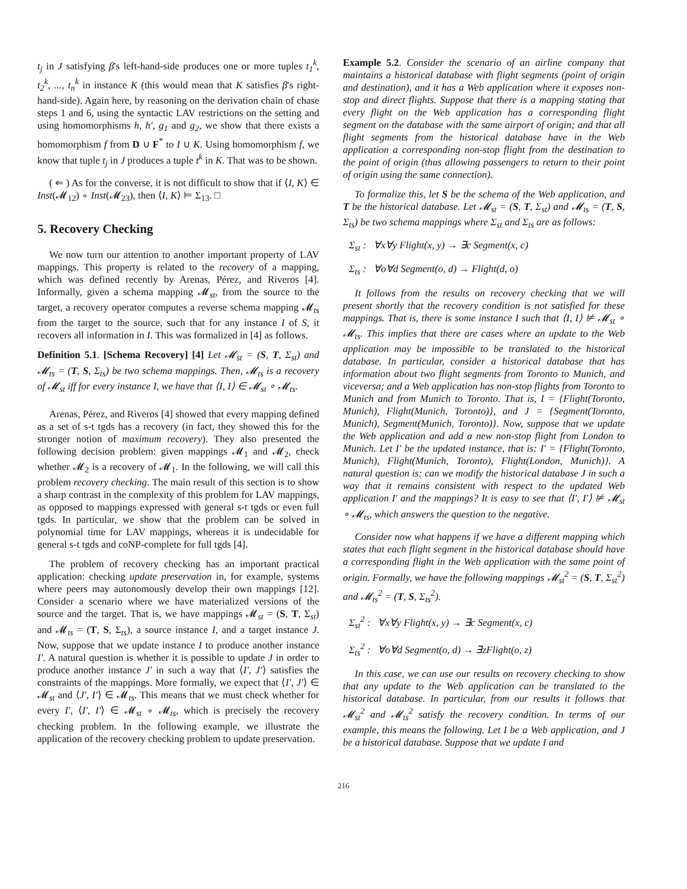t<sub>j</sub> in J satisfying β's left-hand-side produces one or more tuples t<sub>1</sub><sup>k</sup>, t<sub>2</sub><sup>k</sup>, ..., t<sub>n</sub><sup>k</sup> in instance K (this would mean that K satisfies β's right-hand-side). Again here, by reasoning on the derivation chain of chase steps 1 and 6, using the syntactic LAV restrictions on the setting and using homomorphisms h, h′, g<sub>1</sub> and g<sub>2</sub>, we show that there exists a homomorphism f from D ∪ F<sup>*</sup> to I ∪ K. Using homomorphism f, we know that tuple t<sub>j</sub> in J produces a tuple t<sup>k</sup> in K. That was to be shown.
( ⇐ ) As for the converse, it is not difficult to show that if ⟨I, K⟩ ∈ Inst(𝓜<sub>12</sub>) ∘ Inst(𝓜<sub>23</sub>), then ⟨I, K⟩ ⊨ Σ<sub>13</sub>. □
5. Recovery Checking
We now turn our attention to another important property of LAV mappings. This property is related to the recovery of a mapping, which was defined recently by Arenas, Pérez, and Riveros [4]. Informally, given a schema mapping 𝓜<sub>st</sub>, from the source to the target, a recovery operator computes a reverse schema mapping 𝓜<sub>ts</sub> from the target to the source, such that for any instance I of S, it recovers all information in I. This was formalized in [4] as follows.
Definition 5.1. [Schema Recovery] [4] Let 𝓜<sub>st</sub> = (S, T, Σ<sub>st</sub>) and 𝓜<sub>ts</sub> = (T, S, Σ<sub>ts</sub>) be two schema mappings. Then, 𝓜<sub>ts</sub> is a recovery of 𝓜<sub>st</sub> iff for every instance I, we have that ⟨I, I⟩ ∈ 𝓜<sub>st</sub> ∘ 𝓜<sub>ts</sub>.
Arenas, Pérez, and Riveros [4] showed that every mapping defined as a set of s-t tgds has a recovery (in fact, they showed this for the stronger notion of maximum recovery). They also presented the following decision problem: given mappings 𝓜<sub>1</sub> and 𝓜<sub>2</sub>, check whether 𝓜<sub>2</sub> is a recovery of 𝓜<sub>1</sub>. In the following, we will call this problem recovery checking. The main result of this section is to show a sharp contrast in the complexity of this problem for LAV mappings, as opposed to mappings expressed with general s-t tgds or even full tgds. In particular, we show that the problem can be solved in polynomial time for LAV mappings, whereas it is undecidable for general s-t tgds and coNP-complete for full tgds [4].
The problem of recovery checking has an important practical application: checking update preservation in, for example, systems where peers may autonomously develop their own mappings [12]. Consider a scenario where we have materialized versions of the source and the target. That is, we have mappings 𝓜<sub>st</sub> = (S, T, Σ<sub>st</sub>) and 𝓜<sub>ts</sub> = (T, S, Σ<sub>ts</sub>), a source instance I, and a target instance J. Now, suppose that we update instance I to produce another instance I′. A natural question is whether it is possible to update J in order to produce another instance J′ in such a way that ⟨I′, J′⟩ satisfies the constraints of the mappings. More formally, we expect that ⟨I′, J′⟩ ∈ 𝓜<sub>st</sub> and ⟨J′, I′⟩ ∈ 𝓜<sub>ts</sub>. This means that we must check whether for every I′, ⟨I′, I′⟩ ∈ 𝓜<sub>st</sub> ∘ 𝓜<sub>ts</sub>, which is precisely the recovery checking problem. In the following example, we illustrate the application of the recovery checking problem to update preservation.
Example 5.2. Consider the scenario of an airline company that maintains a historical database with flight segments (point of origin and destination), and it has a Web application where it exposes non-stop and direct flights. Suppose that there is a mapping stating that every flight on the Web application has a corresponding flight segment on the database with the same airport of origin; and that all flight segments from the historical database have in the Web application a corresponding non-stop flight from the destination to the point of origin (thus allowing passengers to return to their point of origin using the same connection).
To formalize this, let S be the schema of the Web application, and T be the historical database. Let 𝓜<sub>st</sub> = (S, T, Σ<sub>st</sub>) and 𝓜<sub>ts</sub> = (T, S, Σ<sub>ts</sub>) be two schema mappings where Σ<sub>st</sub> and Σ<sub>ts</sub> are as follows:
Σ<sub>st</sub> : ∀x∀y Flight(x, y) → ∃c Segment(x, c)
Σ<sub>ts</sub> : ∀o∀d Segment(o, d) → Flight(d, o)
It follows from the results on recovery checking that we will present shortly that the recovery condition is not satisfied for these mappings. That is, there is some instance I such that ⟨I, I⟩ ⊭ 𝓜<sub>st</sub> ∘ 𝓜<sub>ts</sub>. This implies that there are cases where an update to the Web application may be impossible to be translated to the historical database. In particular, consider a historical database that has information about two flight segments from Toronto to Munich, and viceversa; and a Web application has non-stop flights from Toronto to Munich and from Munich to Toronto. That is, I = {Flight(Toronto, Munich), Flight(Munich, Toronto)}, and J = {Segment(Toronto, Munich), Segment(Munich, Toronto)}. Now, suppose that we update the Web application and add a new non-stop flight from London to Munich. Let I′ be the updated instance, that is: I′ = {Flight(Toronto, Munich), Flight(Munich, Toronto), Flight(London, Munich)}. A natural question is: can we modify the historical database J in such a way that it remains consistent with respect to the updated Web application I′ and the mappings? It is easy to see that ⟨I′, I′⟩ ⊭ 𝓜<sub>st</sub> ∘ 𝓜<sub>ts</sub>, which answers the question to the negative.
Consider now what happens if we have a different mapping which states that each flight segment in the historical database should have a corresponding flight in the Web application with the same point of origin. Formally, we have the following mappings 𝓜<sub>st</sub><sup>2</sup> = (S, T, Σ<sub>st</sub><sup>2</sup>) and 𝓜<sub>ts</sub><sup>2</sup> = (T, S, Σ<sub>ts</sub><sup>2</sup>).
Σ<sub>st</sub><sup>2</sup> : ∀x∀y Flight(x, y) → ∃c Segment(x, c)
Σ<sub>ts</sub><sup>2</sup> : ∀o∀d Segment(o, d) → ∃zFlight(o, z)
In this case, we can use our results on recovery checking to show that any update to the Web application can be translated to the historical database. In particular, from our results it follows that 𝓜<sub>st</sub><sup>2</sup> and 𝓜<sub>ts</sub><sup>2</sup> satisfy the recovery condition. In terms of our example, this means the following. Let I be a Web application, and J be a historical database. Suppose that we update I and
216